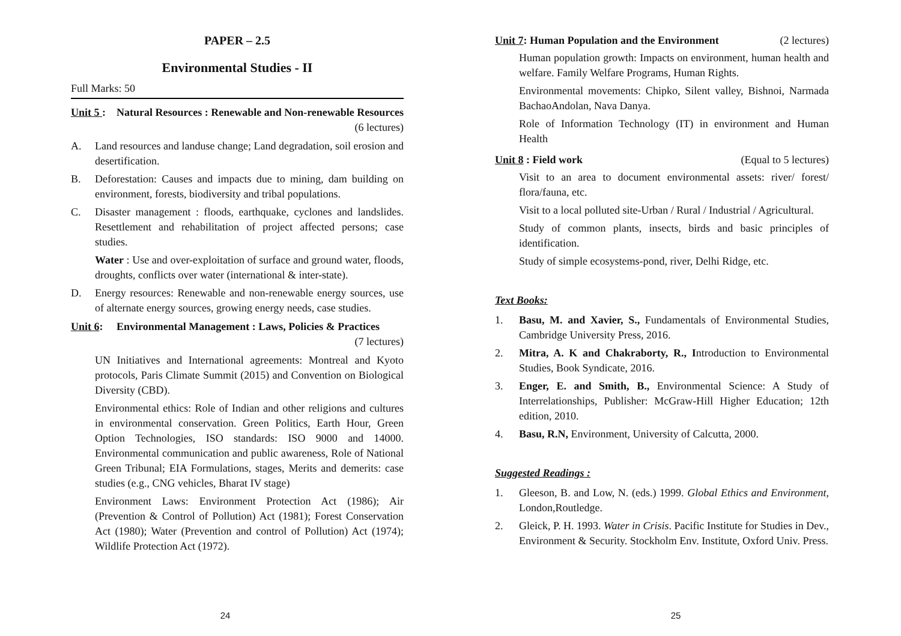PAPER – 2.5
Environmental Studies - II
Full Marks: 50
Unit 5 : Natural Resources : Renewable and Non-renewable Resources (6 lectures)
A. Land resources and landuse change; Land degradation, soil erosion and desertification.
B. Deforestation: Causes and impacts due to mining, dam building on environment, forests, biodiversity and tribal populations.
C. Disaster management : floods, earthquake, cyclones and landslides. Resettlement and rehabilitation of project affected persons; case studies.
Water : Use and over-exploitation of surface and ground water, floods, droughts, conflicts over water (international & inter-state).
D. Energy resources: Renewable and non-renewable energy sources, use of alternate energy sources, growing energy needs, case studies.
Unit 6: Environmental Management : Laws, Policies & Practices (7 lectures)
UN Initiatives and International agreements: Montreal and Kyoto protocols, Paris Climate Summit (2015) and Convention on Biological Diversity (CBD).
Environmental ethics: Role of Indian and other religions and cultures in environmental conservation. Green Politics, Earth Hour, Green Option Technologies, ISO standards: ISO 9000 and 14000. Environmental communication and public awareness, Role of National Green Tribunal; EIA Formulations, stages, Merits and demerits: case studies (e.g., CNG vehicles, Bharat IV stage)
Environment Laws: Environment Protection Act (1986); Air (Prevention & Control of Pollution) Act (1981); Forest Conservation Act (1980); Water (Prevention and control of Pollution) Act (1974); Wildlife Protection Act (1972).
24
Unit 7: Human Population and the Environment (2 lectures)
Human population growth: Impacts on environment, human health and welfare. Family Welfare Programs, Human Rights.
Environmental movements: Chipko, Silent valley, Bishnoi, Narmada BachaoAndolan, Nava Danya.
Role of Information Technology (IT) in environment and Human Health
Unit 8 : Field work (Equal to 5 lectures)
Visit to an area to document environmental assets: river/ forest/ flora/fauna, etc.
Visit to a local polluted site-Urban / Rural / Industrial / Agricultural.
Study of common plants, insects, birds and basic principles of identification.
Study of simple ecosystems-pond, river, Delhi Ridge, etc.
Text Books:
1. Basu, M. and Xavier, S., Fundamentals of Environmental Studies, Cambridge University Press, 2016.
2. Mitra, A. K and Chakraborty, R., Introduction to Environmental Studies, Book Syndicate, 2016.
3. Enger, E. and Smith, B., Environmental Science: A Study of Interrelationships, Publisher: McGraw-Hill Higher Education; 12th edition, 2010.
4. Basu, R.N, Environment, University of Calcutta, 2000.
Suggested Readings :
1. Gleeson, B. and Low, N. (eds.) 1999. Global Ethics and Environment, London,Routledge.
2. Gleick, P. H. 1993. Water in Crisis. Pacific Institute for Studies in Dev., Environment & Security. Stockholm Env. Institute, Oxford Univ. Press.
25